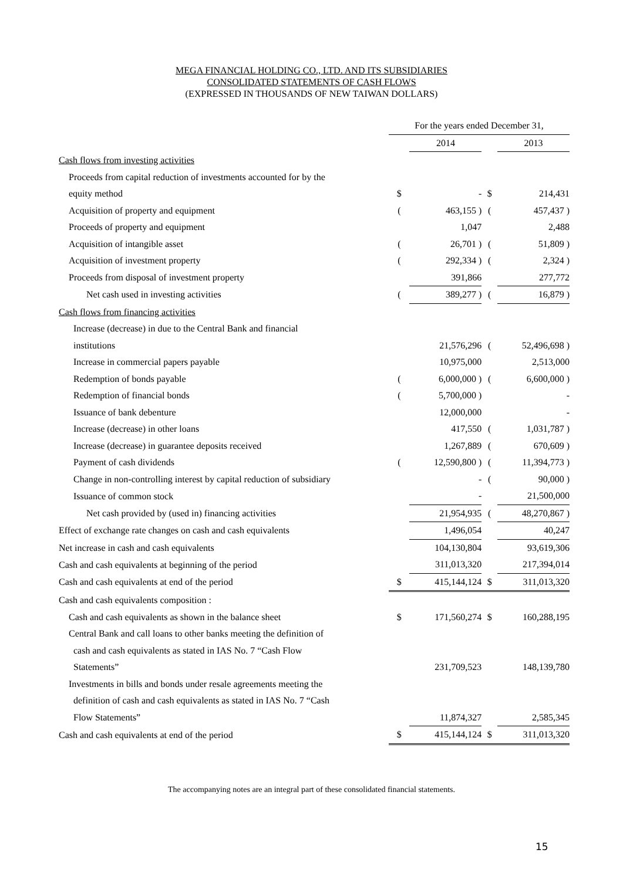MEGA FINANCIAL HOLDING CO., LTD. AND ITS SUBSIDIARIES
CONSOLIDATED STATEMENTS OF CASH FLOWS
(EXPRESSED IN THOUSANDS OF NEW TAIWAN DOLLARS)
| | For the years ended December 31, | | | |
| | | 2014 | | 2013 |
| Cash flows from investing activities | | | | |
| Proceeds from capital reduction of investments accounted for by the | | | | |
| equity method | $ | - | $ | 214,431 |
| Acquisition of property and equipment | ( | 463,155 ) | ( | 457,437 ) |
| Proceeds of property and equipment | | 1,047 | | 2,488 |
| Acquisition of intangible asset | ( | 26,701 ) | ( | 51,809 ) |
| Acquisition of investment property | ( | 292,334 ) | ( | 2,324 ) |
| Proceeds from disposal of investment property | | 391,866 | | 277,772 |
| Net cash used in investing activities | ( | 389,277 ) | ( | 16,879 ) |
| Cash flows from financing activities | | | | |
| Increase (decrease) in due to the Central Bank and financial | | | | |
| institutions | | 21,576,296 | ( | 52,496,698 ) |
| Increase in commercial papers payable | | 10,975,000 | | 2,513,000 |
| Redemption of bonds payable | ( | 6,000,000 ) | ( | 6,600,000 ) |
| Redemption of financial bonds | ( | 5,700,000 ) | | - |
| Issuance of bank debenture | | 12,000,000 | | - |
| Increase (decrease) in other loans | | 417,550 | ( | 1,031,787 ) |
| Increase (decrease) in guarantee deposits received | | 1,267,889 | ( | 670,609 ) |
| Payment of cash dividends | ( | 12,590,800 ) | ( | 11,394,773 ) |
| Change in non-controlling interest by capital reduction of subsidiary | | - | ( | 90,000 ) |
| Issuance of common stock | | - | | 21,500,000 |
| Net cash provided by (used in) financing activities | | 21,954,935 | ( | 48,270,867 ) |
| Effect of exchange rate changes on cash and cash equivalents | | 1,496,054 | | 40,247 |
| Net increase in cash and cash equivalents | | 104,130,804 | | 93,619,306 |
| Cash and cash equivalents at beginning of the period | | 311,013,320 | | 217,394,014 |
| Cash and cash equivalents at end of the period | $ | 415,144,124 | $ | 311,013,320 |
| Cash and cash equivalents composition : | | | | |
| Cash and cash equivalents as shown in the balance sheet | $ | 171,560,274 | $ | 160,288,195 |
| Central Bank and call loans to other banks meeting the definition of | | | | |
| cash and cash equivalents as stated in IAS No. 7 “Cash Flow | | | | |
| Statements” | | 231,709,523 | | 148,139,780 |
| Investments in bills and bonds under resale agreements meeting the | | | | |
| definition of cash and cash equivalents as stated in IAS No. 7 “Cash | | | | |
| Flow Statements” | | 11,874,327 | | 2,585,345 |
| Cash and cash equivalents at end of the period | $ | 415,144,124 | $ | 311,013,320 |
The accompanying notes are an integral part of these consolidated financial statements.
15